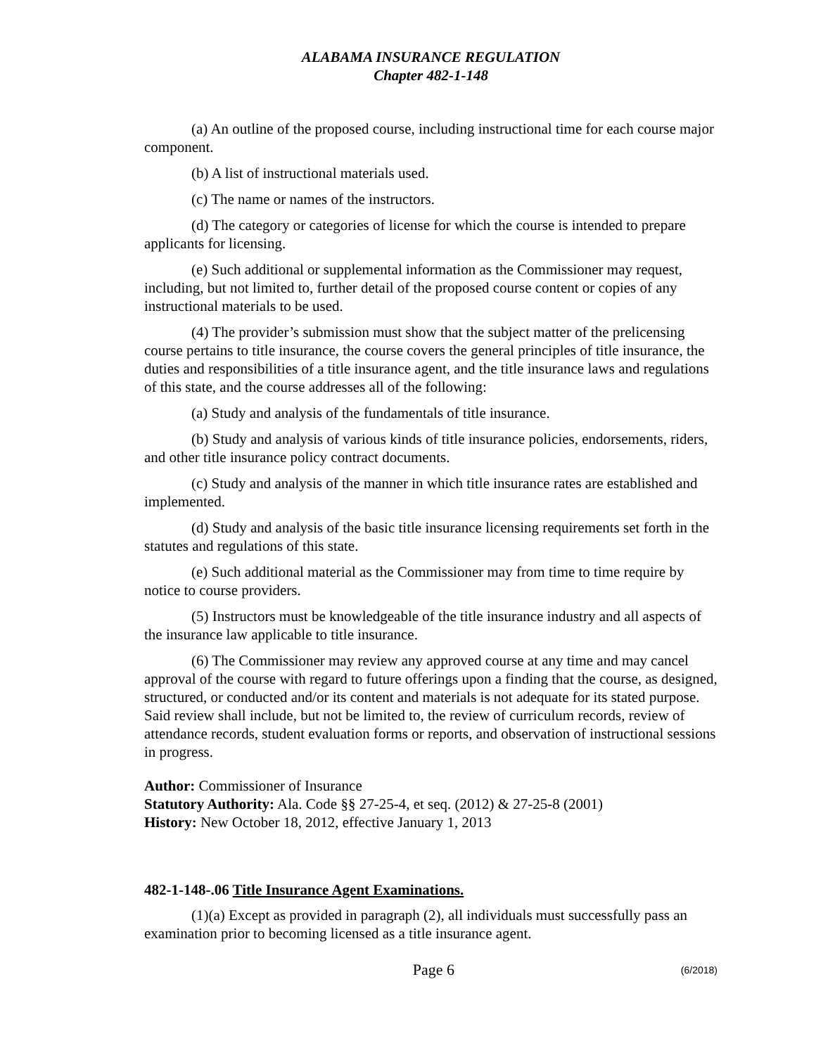ALABAMA INSURANCE REGULATION
Chapter 482-1-148
(a) An outline of the proposed course, including instructional time for each course major component.
(b) A list of instructional materials used.
(c) The name or names of the instructors.
(d) The category or categories of license for which the course is intended to prepare applicants for licensing.
(e) Such additional or supplemental information as the Commissioner may request, including, but not limited to, further detail of the proposed course content or copies of any instructional materials to be used.
(4) The provider’s submission must show that the subject matter of the prelicensing course pertains to title insurance, the course covers the general principles of title insurance, the duties and responsibilities of a title insurance agent, and the title insurance laws and regulations of this state, and the course addresses all of the following:
(a) Study and analysis of the fundamentals of title insurance.
(b) Study and analysis of various kinds of title insurance policies, endorsements, riders, and other title insurance policy contract documents.
(c) Study and analysis of the manner in which title insurance rates are established and implemented.
(d) Study and analysis of the basic title insurance licensing requirements set forth in the statutes and regulations of this state.
(e) Such additional material as the Commissioner may from time to time require by notice to course providers.
(5) Instructors must be knowledgeable of the title insurance industry and all aspects of the insurance law applicable to title insurance.
(6) The Commissioner may review any approved course at any time and may cancel approval of the course with regard to future offerings upon a finding that the course, as designed, structured, or conducted and/or its content and materials is not adequate for its stated purpose. Said review shall include, but not be limited to, the review of curriculum records, review of attendance records, student evaluation forms or reports, and observation of instructional sessions in progress.
Author: Commissioner of Insurance
Statutory Authority: Ala. Code §§ 27-25-4, et seq. (2012) & 27-25-8 (2001)
History: New October 18, 2012, effective January 1, 2013
482-1-148-.06 Title Insurance Agent Examinations.
(1)(a) Except as provided in paragraph (2), all individuals must successfully pass an examination prior to becoming licensed as a title insurance agent.
Page 6
(6/2018)